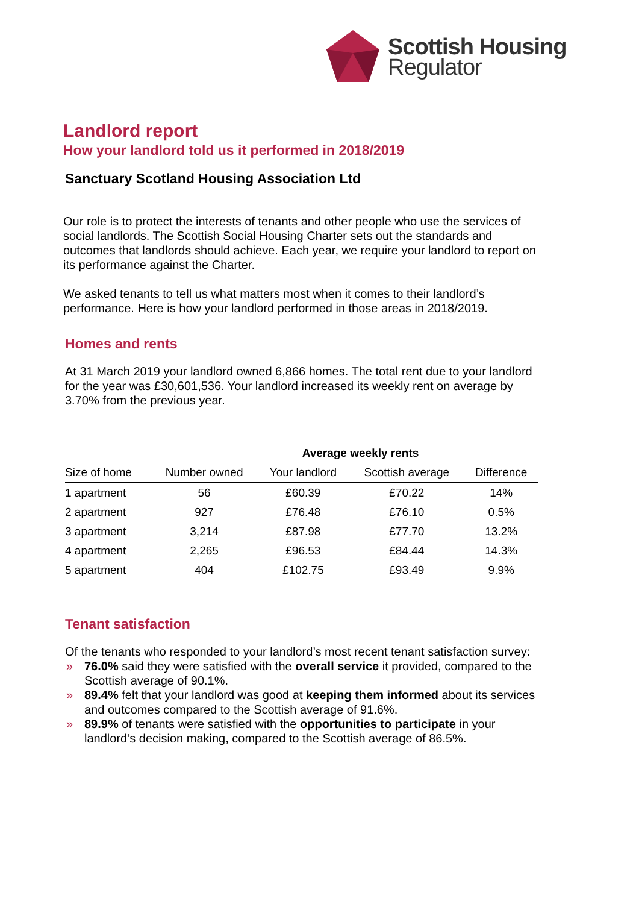Scottish Housing
Regulator
Landlord report
How your landlord told us it performed in 2018/2019
Sanctuary Scotland Housing Association Ltd
Our role is to protect the interests of tenants and other people who use the services of social landlords. The Scottish Social Housing Charter sets out the standards and outcomes that landlords should achieve. Each year, we require your landlord to report on its performance against the Charter.
We asked tenants to tell us what matters most when it comes to their landlord’s performance. Here is how your landlord performed in those areas in 2018/2019.
Homes and rents
At 31 March 2019 your landlord owned 6,866 homes. The total rent due to your landlord for the year was £30,601,536. Your landlord increased its weekly rent on average by 3.70% from the previous year.
| | | Average weekly rents | | |
| --- | --- | --- | --- | --- |
| Size of home | Number owned | Your landlord | Scottish average | Difference |
| 1 apartment | 56 | £60.39 | £70.22 | 14% |
| 2 apartment | 927 | £76.48 | £76.10 | 0.5% |
| 3 apartment | 3,214 | £87.98 | £77.70 | 13.2% |
| 4 apartment | 2,265 | £96.53 | £84.44 | 14.3% |
| 5 apartment | 404 | £102.75 | £93.49 | 9.9% |
Tenant satisfaction
Of the tenants who responded to your landlord’s most recent tenant satisfaction survey:
» 76.0% said they were satisfied with the overall service it provided, compared to the Scottish average of 90.1%.
» 89.4% felt that your landlord was good at keeping them informed about its services and outcomes compared to the Scottish average of 91.6%.
» 89.9% of tenants were satisfied with the opportunities to participate in your landlord’s decision making, compared to the Scottish average of 86.5%.